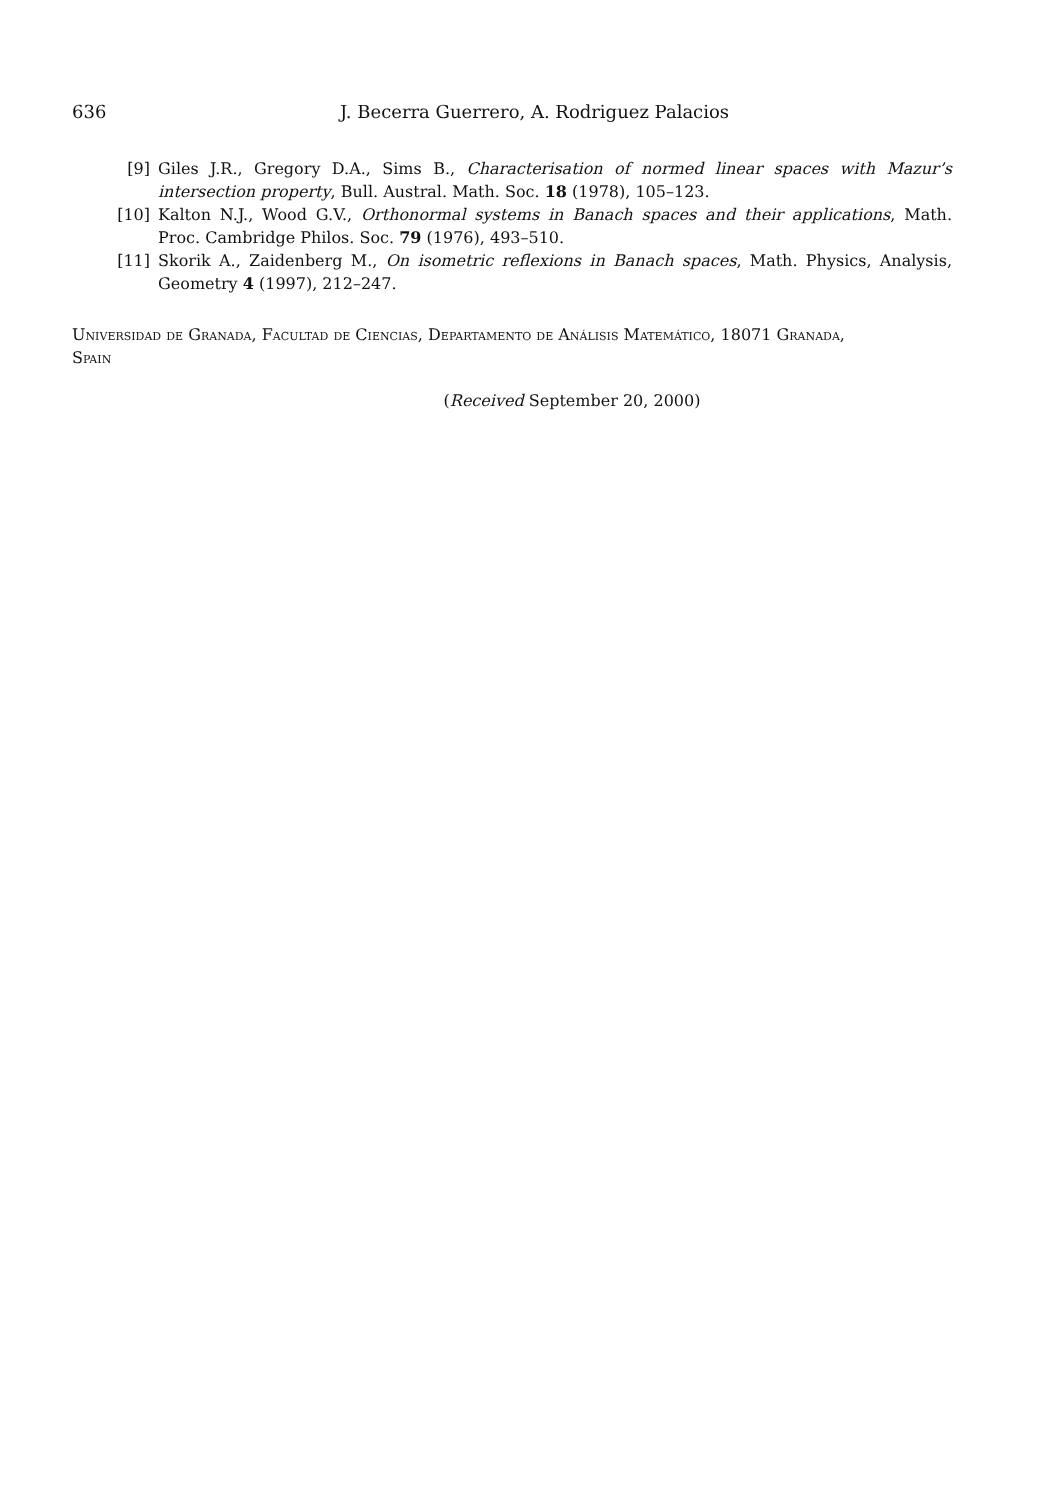636 J. Becerra Guerrero, A. Rodriguez Palacios
[9] Giles J.R., Gregory D.A., Sims B., Characterisation of normed linear spaces with Mazur’s intersection property, Bull. Austral. Math. Soc. 18 (1978), 105–123.
[10] Kalton N.J., Wood G.V., Orthonormal systems in Banach spaces and their applications, Math. Proc. Cambridge Philos. Soc. 79 (1976), 493–510.
[11] Skorik A., Zaidenberg M., On isometric reflexions in Banach spaces, Math. Physics, Analysis, Geometry 4 (1997), 212–247.
Universidad de Granada, Facultad de Ciencias, Departamento de Análisis Matemático, 18071 Granada, Spain
(Received September 20, 2000)